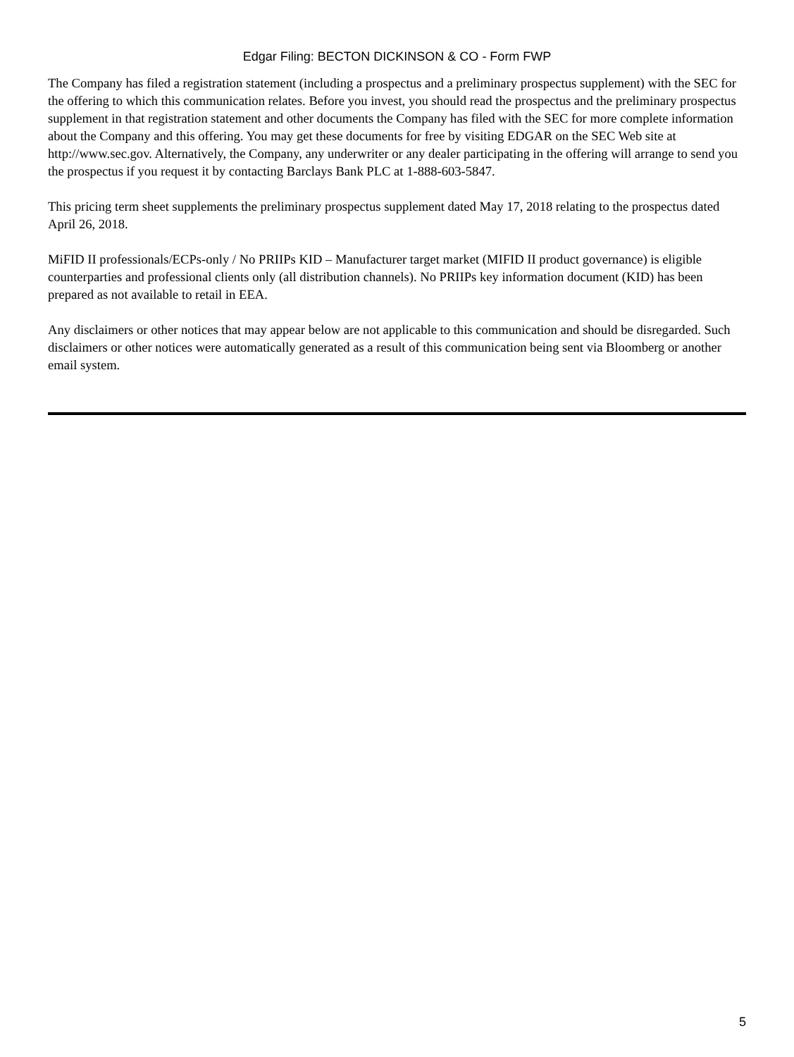Edgar Filing: BECTON DICKINSON & CO - Form FWP
The Company has filed a registration statement (including a prospectus and a preliminary prospectus supplement) with the SEC for the offering to which this communication relates. Before you invest, you should read the prospectus and the preliminary prospectus supplement in that registration statement and other documents the Company has filed with the SEC for more complete information about the Company and this offering. You may get these documents for free by visiting EDGAR on the SEC Web site at http://www.sec.gov. Alternatively, the Company, any underwriter or any dealer participating in the offering will arrange to send you the prospectus if you request it by contacting Barclays Bank PLC at 1-888-603-5847.
This pricing term sheet supplements the preliminary prospectus supplement dated May 17, 2018 relating to the prospectus dated April 26, 2018.
MiFID II professionals/ECPs-only / No PRIIPs KID – Manufacturer target market (MIFID II product governance) is eligible counterparties and professional clients only (all distribution channels). No PRIIPs key information document (KID) has been prepared as not available to retail in EEA.
Any disclaimers or other notices that may appear below are not applicable to this communication and should be disregarded. Such disclaimers or other notices were automatically generated as a result of this communication being sent via Bloomberg or another email system.
5